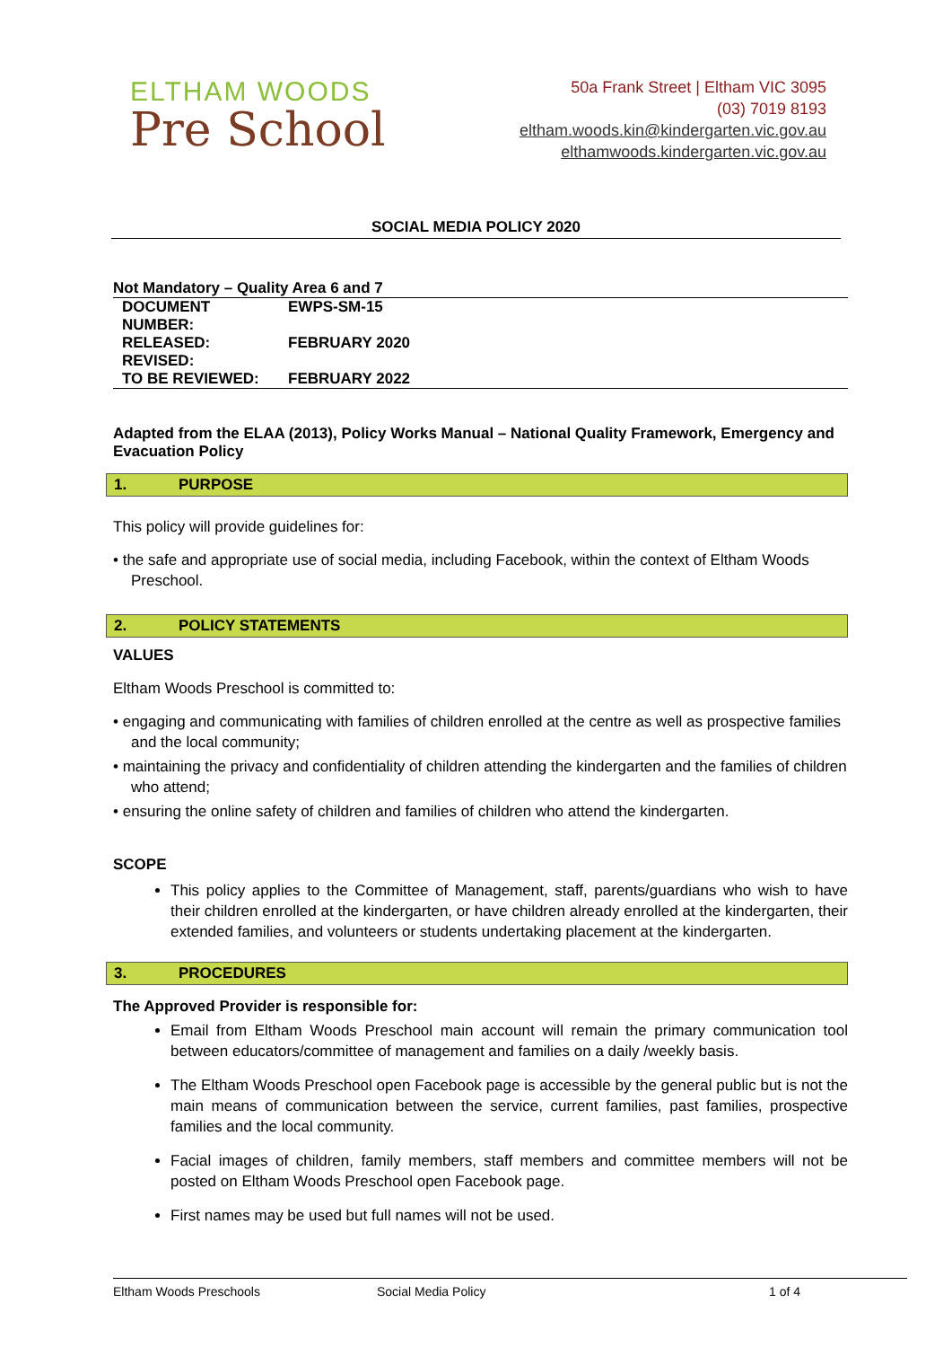ELTHAM WOODS
Pre School
50a Frank Street | Eltham VIC 3095
(03) 7019 8193
eltham.woods.kin@kindergarten.vic.gov.au
elthamwoods.kindergarten.vic.gov.au
SOCIAL MEDIA POLICY 2020
| Not Mandatory – Quality Area 6 and 7 | |
| DOCUMENT NUMBER: | EWPS-SM-15 |
| RELEASED: | FEBRUARY 2020 |
| REVISED: | |
| TO BE REVIEWED: | FEBRUARY 2022 |
Adapted from the ELAA (2013), Policy Works Manual – National Quality Framework, Emergency and Evacuation Policy
1. PURPOSE
This policy will provide guidelines for:
• the safe and appropriate use of social media, including Facebook, within the context of Eltham Woods Preschool.
2. POLICY STATEMENTS
VALUES
Eltham Woods Preschool is committed to:
• engaging and communicating with families of children enrolled at the centre as well as prospective families and the local community;
• maintaining the privacy and confidentiality of children attending the kindergarten and the families of children who attend;
• ensuring the online safety of children and families of children who attend the kindergarten.
SCOPE
This policy applies to the Committee of Management, staff, parents/guardians who wish to have their children enrolled at the kindergarten, or have children already enrolled at the kindergarten, their extended families, and volunteers or students undertaking placement at the kindergarten.
3. PROCEDURES
The Approved Provider is responsible for:
Email from Eltham Woods Preschool main account will remain the primary communication tool between educators/committee of management and families on a daily /weekly basis.
The Eltham Woods Preschool open Facebook page is accessible by the general public but is not the main means of communication between the service, current families, past families, prospective families and the local community.
Facial images of children, family members, staff members and committee members will not be posted on Eltham Woods Preschool open Facebook page.
First names may be used but full names will not be used.
Eltham Woods Preschools Social Media Policy 1 of 4